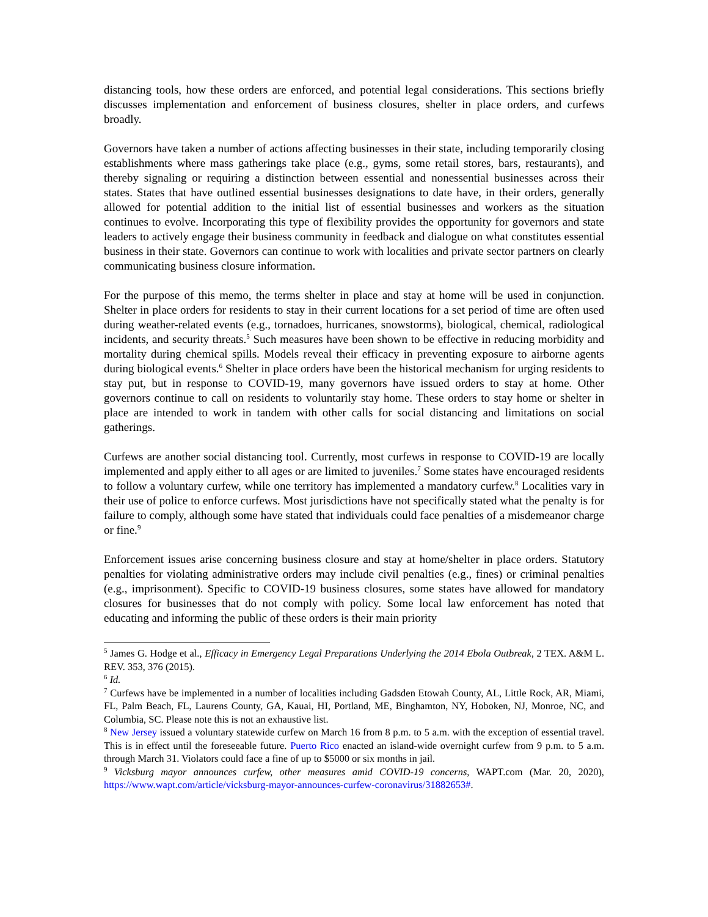distancing tools, how these orders are enforced, and potential legal considerations. This sections briefly discusses implementation and enforcement of business closures, shelter in place orders, and curfews broadly.
Governors have taken a number of actions affecting businesses in their state, including temporarily closing establishments where mass gatherings take place (e.g., gyms, some retail stores, bars, restaurants), and thereby signaling or requiring a distinction between essential and nonessential businesses across their states. States that have outlined essential businesses designations to date have, in their orders, generally allowed for potential addition to the initial list of essential businesses and workers as the situation continues to evolve. Incorporating this type of flexibility provides the opportunity for governors and state leaders to actively engage their business community in feedback and dialogue on what constitutes essential business in their state. Governors can continue to work with localities and private sector partners on clearly communicating business closure information.
For the purpose of this memo, the terms shelter in place and stay at home will be used in conjunction. Shelter in place orders for residents to stay in their current locations for a set period of time are often used during weather-related events (e.g., tornadoes, hurricanes, snowstorms), biological, chemical, radiological incidents, and security threats.<sup>5</sup> Such measures have been shown to be effective in reducing morbidity and mortality during chemical spills. Models reveal their efficacy in preventing exposure to airborne agents during biological events.<sup>6</sup> Shelter in place orders have been the historical mechanism for urging residents to stay put, but in response to COVID-19, many governors have issued orders to stay at home. Other governors continue to call on residents to voluntarily stay home. These orders to stay home or shelter in place are intended to work in tandem with other calls for social distancing and limitations on social gatherings.
Curfews are another social distancing tool. Currently, most curfews in response to COVID-19 are locally implemented and apply either to all ages or are limited to juveniles.<sup>7</sup> Some states have encouraged residents to follow a voluntary curfew, while one territory has implemented a mandatory curfew.<sup>8</sup> Localities vary in their use of police to enforce curfews. Most jurisdictions have not specifically stated what the penalty is for failure to comply, although some have stated that individuals could face penalties of a misdemeanor charge or fine.<sup>9</sup>
Enforcement issues arise concerning business closure and stay at home/shelter in place orders. Statutory penalties for violating administrative orders may include civil penalties (e.g., fines) or criminal penalties (e.g., imprisonment). Specific to COVID-19 business closures, some states have allowed for mandatory closures for businesses that do not comply with policy. Some local law enforcement has noted that educating and informing the public of these orders is their main priority
<sup>5</sup> James G. Hodge et al., Efficacy in Emergency Legal Preparations Underlying the 2014 Ebola Outbreak, 2 TEX. A&M L. REV. 353, 376 (2015).
<sup>6</sup> Id.
<sup>7</sup> Curfews have be implemented in a number of localities including Gadsden Etowah County, AL, Little Rock, AR, Miami, FL, Palm Beach, FL, Laurens County, GA, Kauai, HI, Portland, ME, Binghamton, NY, Hoboken, NJ, Monroe, NC, and Columbia, SC. Please note this is not an exhaustive list.
<sup>8</sup> New Jersey issued a voluntary statewide curfew on March 16 from 8 p.m. to 5 a.m. with the exception of essential travel. This is in effect until the foreseeable future. Puerto Rico enacted an island-wide overnight curfew from 9 p.m. to 5 a.m. through March 31. Violators could face a fine of up to $5000 or six months in jail.
<sup>9</sup> Vicksburg mayor announces curfew, other measures amid COVID-19 concerns, WAPT.com (Mar. 20, 2020), https://www.wapt.com/article/vicksburg-mayor-announces-curfew-coronavirus/31882653#.